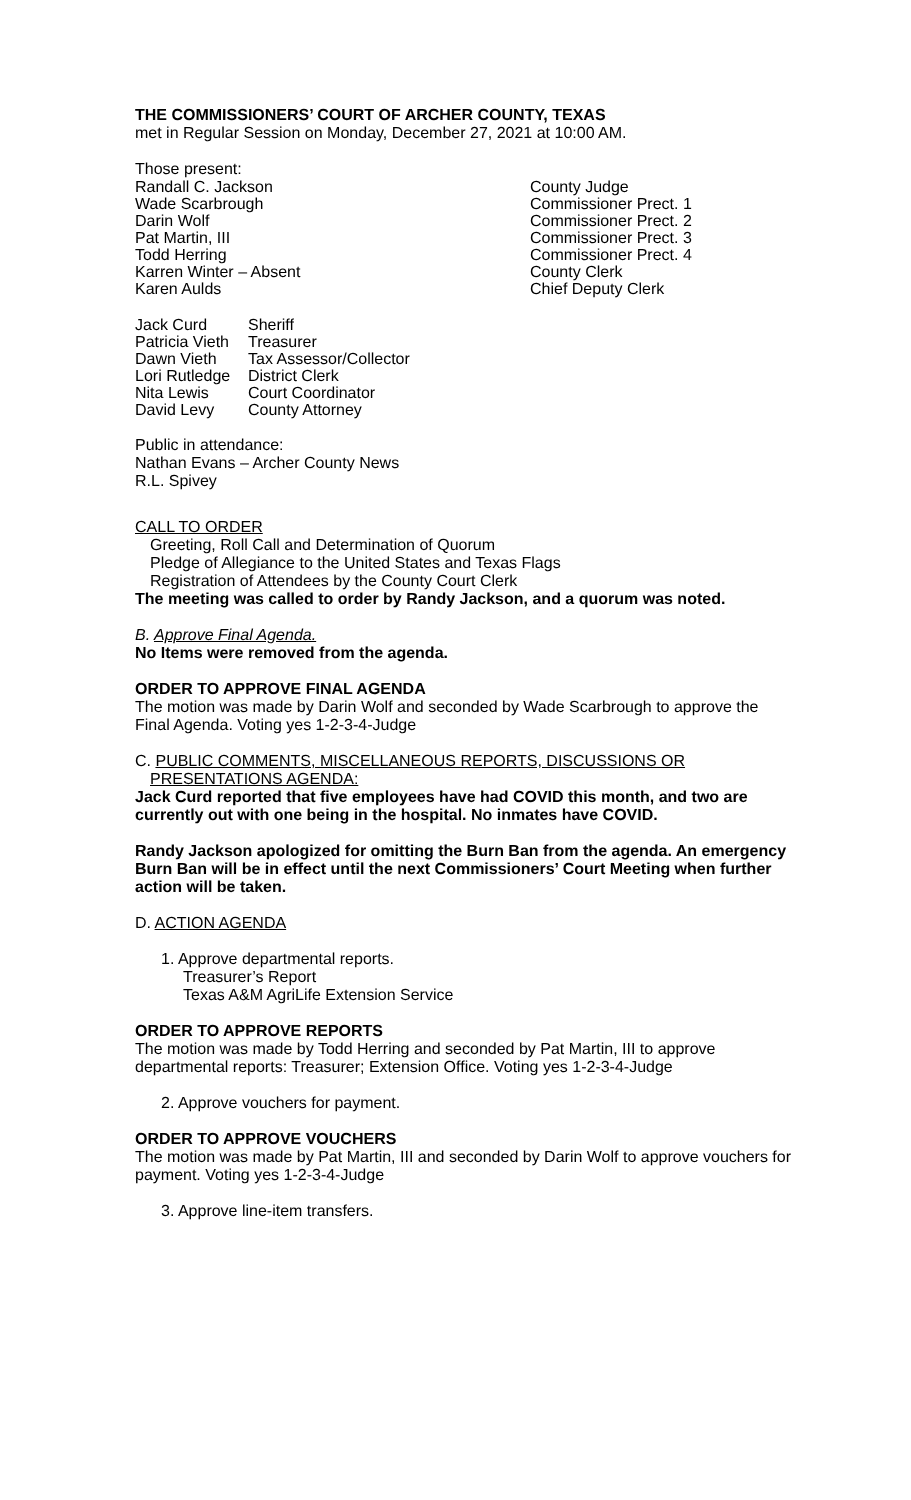THE COMMISSIONERS’ COURT OF ARCHER COUNTY, TEXAS
met in Regular Session on Monday, December 27, 2021 at 10:00 AM.
Those present:
| Randall C. Jackson | County Judge |
| Wade Scarbrough | Commissioner Prect. 1 |
| Darin Wolf | Commissioner Prect. 2 |
| Pat Martin, III | Commissioner Prect. 3 |
| Todd Herring | Commissioner Prect. 4 |
| Karren Winter – Absent | County Clerk |
| Karen Aulds | Chief Deputy Clerk |
| Jack Curd | Sheriff |
| Patricia Vieth | Treasurer |
| Dawn Vieth | Tax Assessor/Collector |
| Lori Rutledge | District Clerk |
| Nita Lewis | Court Coordinator |
| David Levy | County Attorney |
Public in attendance:
Nathan Evans – Archer County News
R.L. Spivey
CALL TO ORDER
Greeting, Roll Call and Determination of Quorum
Pledge of Allegiance to the United States and Texas Flags
Registration of Attendees by the County Court Clerk
The meeting was called to order by Randy Jackson, and a quorum was noted.
B. Approve Final Agenda.
No Items were removed from the agenda.
ORDER TO APPROVE FINAL AGENDA
The motion was made by Darin Wolf and seconded by Wade Scarbrough to approve the Final Agenda. Voting yes 1-2-3-4-Judge
C. PUBLIC COMMENTS, MISCELLANEOUS REPORTS, DISCUSSIONS OR
PRESENTATIONS AGENDA:
Jack Curd reported that five employees have had COVID this month, and two are currently out with one being in the hospital. No inmates have COVID.
Randy Jackson apologized for omitting the Burn Ban from the agenda. An emergency Burn Ban will be in effect until the next Commissioners’ Court Meeting when further action will be taken.
D. ACTION AGENDA
1. Approve departmental reports.
Treasurer’s Report
Texas A&M AgriLife Extension Service
ORDER TO APPROVE REPORTS
The motion was made by Todd Herring and seconded by Pat Martin, III to approve departmental reports: Treasurer; Extension Office. Voting yes 1-2-3-4-Judge
2. Approve vouchers for payment.
ORDER TO APPROVE VOUCHERS
The motion was made by Pat Martin, III and seconded by Darin Wolf to approve vouchers for payment. Voting yes 1-2-3-4-Judge
3. Approve line-item transfers.